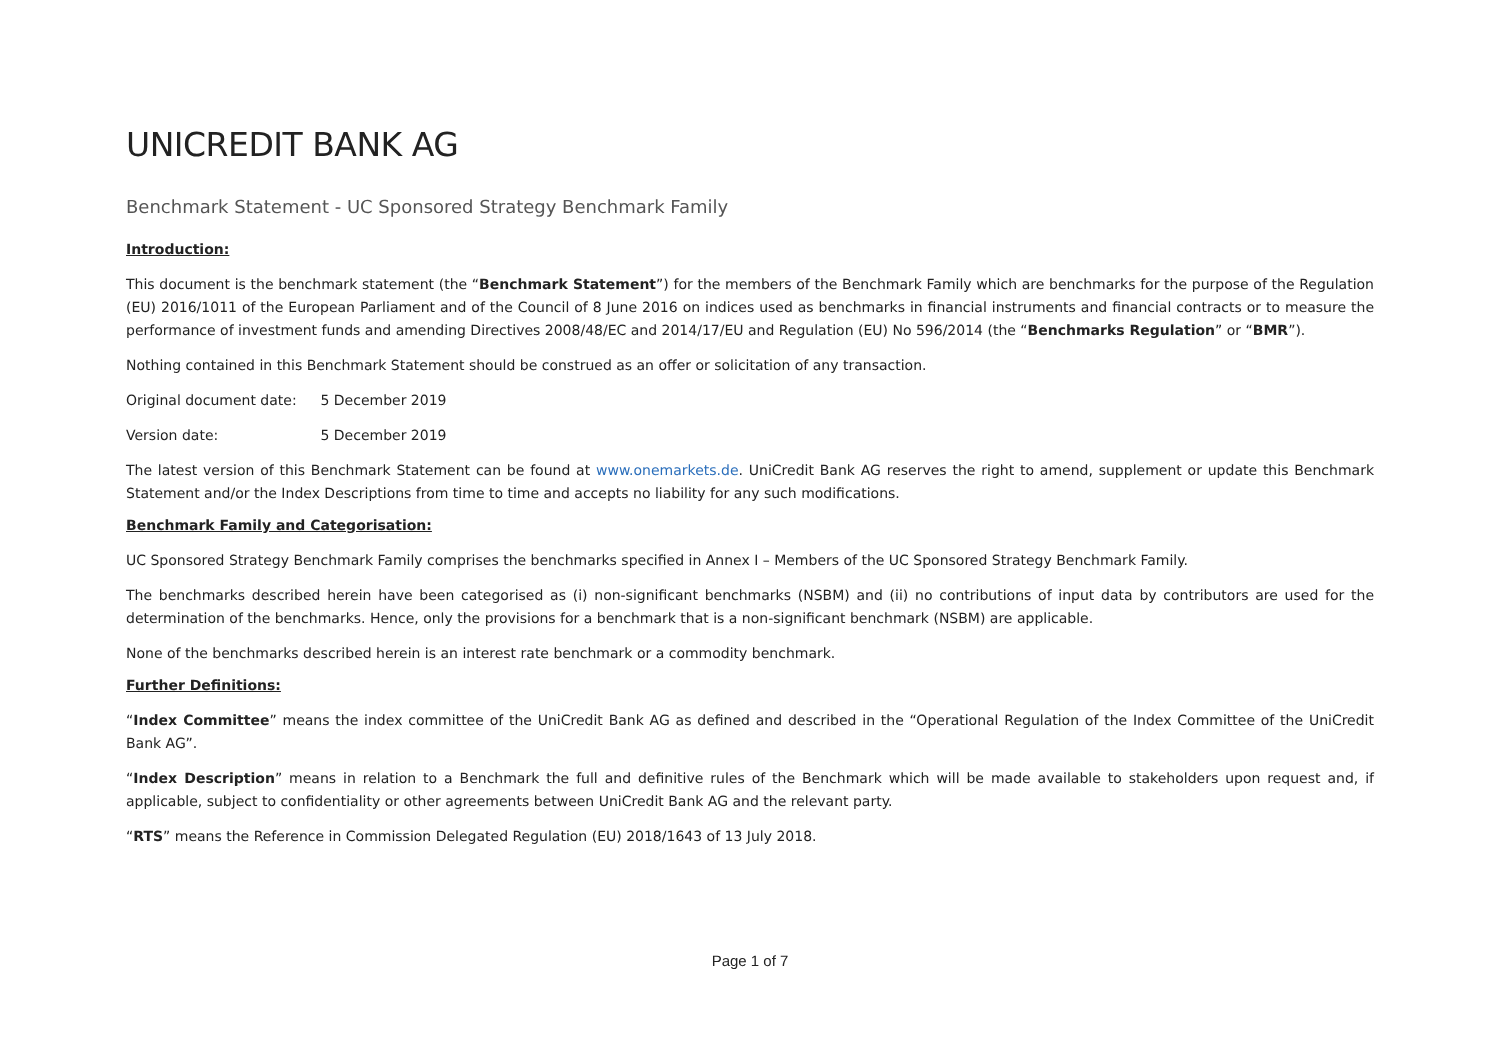UNICREDIT BANK AG
Benchmark Statement - UC Sponsored Strategy Benchmark Family
Introduction:
This document is the benchmark statement (the “Benchmark Statement”) for the members of the Benchmark Family which are benchmarks for the purpose of the Regulation (EU) 2016/1011 of the European Parliament and of the Council of 8 June 2016 on indices used as benchmarks in financial instruments and financial contracts or to measure the performance of investment funds and amending Directives 2008/48/EC and 2014/17/EU and Regulation (EU) No 596/2014 (the “Benchmarks Regulation” or “BMR”).
Nothing contained in this Benchmark Statement should be construed as an offer or solicitation of any transaction.
Original document date: 5 December 2019
Version date: 5 December 2019
The latest version of this Benchmark Statement can be found at www.onemarkets.de. UniCredit Bank AG reserves the right to amend, supplement or update this Benchmark Statement and/or the Index Descriptions from time to time and accepts no liability for any such modifications.
Benchmark Family and Categorisation:
UC Sponsored Strategy Benchmark Family comprises the benchmarks specified in Annex I – Members of the UC Sponsored Strategy Benchmark Family.
The benchmarks described herein have been categorised as (i) non-significant benchmarks (NSBM) and (ii) no contributions of input data by contributors are used for the determination of the benchmarks. Hence, only the provisions for a benchmark that is a non-significant benchmark (NSBM) are applicable.
None of the benchmarks described herein is an interest rate benchmark or a commodity benchmark.
Further Definitions:
“Index Committee” means the index committee of the UniCredit Bank AG as defined and described in the “Operational Regulation of the Index Committee of the UniCredit Bank AG”.
“Index Description” means in relation to a Benchmark the full and definitive rules of the Benchmark which will be made available to stakeholders upon request and, if applicable, subject to confidentiality or other agreements between UniCredit Bank AG and the relevant party.
“RTS” means the Reference in Commission Delegated Regulation (EU) 2018/1643 of 13 July 2018.
Page 1 of 7